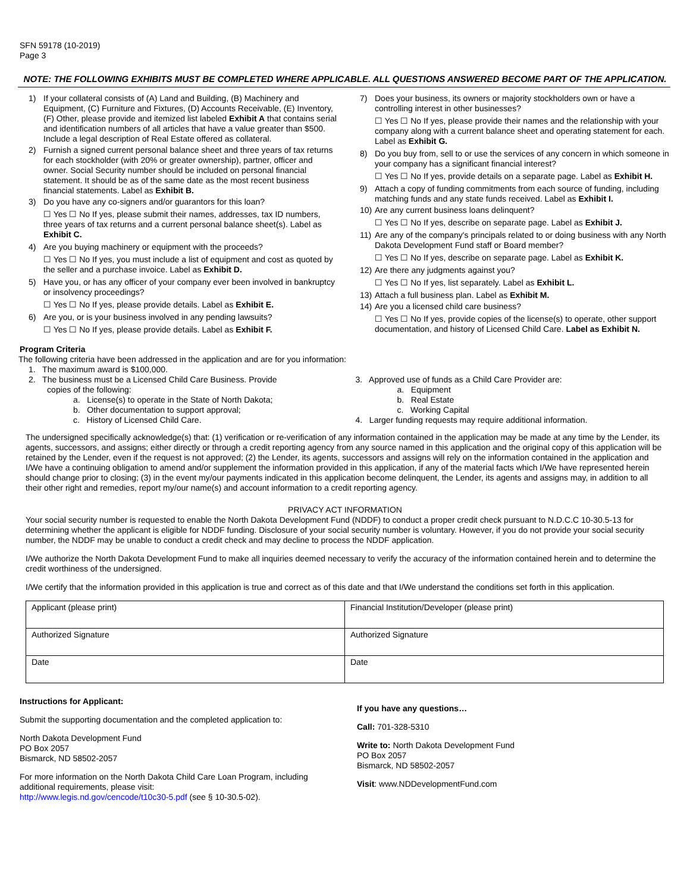SFN 59178 (10-2019)
Page 3
NOTE: THE FOLLOWING EXHIBITS MUST BE COMPLETED WHERE APPLICABLE. ALL QUESTIONS ANSWERED BECOME PART OF THE APPLICATION.
1) If your collateral consists of (A) Land and Building, (B) Machinery and Equipment, (C) Furniture and Fixtures, (D) Accounts Receivable, (E) Inventory, (F) Other, please provide and itemized list labeled Exhibit A that contains serial and identification numbers of all articles that have a value greater than $500. Include a legal description of Real Estate offered as collateral.
2) Furnish a signed current personal balance sheet and three years of tax returns for each stockholder (with 20% or greater ownership), partner, officer and owner. Social Security number should be included on personal financial statement. It should be as of the same date as the most recent business financial statements. Label as Exhibit B.
3) Do you have any co-signers and/or guarantors for this loan?
☐ Yes ☐ No If yes, please submit their names, addresses, tax ID numbers, three years of tax returns and a current personal balance sheet(s). Label as Exhibit C.
4) Are you buying machinery or equipment with the proceeds?
☐ Yes ☐ No If yes, you must include a list of equipment and cost as quoted by the seller and a purchase invoice. Label as Exhibit D.
5) Have you, or has any officer of your company ever been involved in bankruptcy or insolvency proceedings?
☐ Yes ☐ No If yes, please provide details. Label as Exhibit E.
6) Are you, or is your business involved in any pending lawsuits?
☐ Yes ☐ No If yes, please provide details. Label as Exhibit F.
7) Does your business, its owners or majority stockholders own or have a controlling interest in other businesses?
☐ Yes ☐ No If yes, please provide their names and the relationship with your company along with a current balance sheet and operating statement for each. Label as Exhibit G.
8) Do you buy from, sell to or use the services of any concern in which someone in your company has a significant financial interest?
☐ Yes ☐ No If yes, provide details on a separate page. Label as Exhibit H.
9) Attach a copy of funding commitments from each source of funding, including matching funds and any state funds received. Label as Exhibit I.
10) Are any current business loans delinquent?
☐ Yes ☐ No If yes, describe on separate page. Label as Exhibit J.
11) Are any of the company's principals related to or doing business with any North Dakota Development Fund staff or Board member?
☐ Yes ☐ No If yes, describe on separate page. Label as Exhibit K.
12) Are there any judgments against you?
☐ Yes ☐ No If yes, list separately. Label as Exhibit L.
13) Attach a full business plan. Label as Exhibit M.
14) Are you a licensed child care business?
☐ Yes ☐ No If yes, provide copies of the license(s) to operate, other support documentation, and history of Licensed Child Care. Label as Exhibit N.
Program Criteria
The following criteria have been addressed in the application and are for you information:
1. The maximum award is $100,000.
2. The business must be a Licensed Child Care Business. Provide
copies of the following:
a. License(s) to operate in the State of North Dakota;
b. Other documentation to support approval;
c. History of Licensed Child Care.
3. Approved use of funds as a Child Care Provider are:
a. Equipment
b. Real Estate
c. Working Capital
4. Larger funding requests may require additional information.
The undersigned specifically acknowledge(s) that: (1) verification or re-verification of any information contained in the application may be made at any time by the Lender, its agents, successors, and assigns; either directly or through a credit reporting agency from any source named in this application and the original copy of this application will be retained by the Lender, even if the request is not approved; (2) the Lender, its agents, successors and assigns will rely on the information contained in the application and I/We have a continuing obligation to amend and/or supplement the information provided in this application, if any of the material facts which I/We have represented herein should change prior to closing; (3) in the event my/our payments indicated in this application become delinquent, the Lender, its agents and assigns may, in addition to all their other right and remedies, report my/our name(s) and account information to a credit reporting agency.
PRIVACY ACT INFORMATION
Your social security number is requested to enable the North Dakota Development Fund (NDDF) to conduct a proper credit check pursuant to N.D.C.C 10-30.5-13 for determining whether the applicant is eligible for NDDF funding. Disclosure of your social security number is voluntary. However, if you do not provide your social security number, the NDDF may be unable to conduct a credit check and may decline to process the NDDF application.
I/We authorize the North Dakota Development Fund to make all inquiries deemed necessary to verify the accuracy of the information contained herein and to determine the credit worthiness of the undersigned.
I/We certify that the information provided in this application is true and correct as of this date and that I/We understand the conditions set forth in this application.
| Applicant (please print) | Financial Institution/Developer (please print) |
| Authorized Signature | Authorized Signature |
| Date | Date |
Instructions for Applicant:
Submit the supporting documentation and the completed application to:
North Dakota Development Fund
PO Box 2057
Bismarck, ND 58502-2057
For more information on the North Dakota Child Care Loan Program, including additional requirements, please visit:
http://www.legis.nd.gov/cencode/t10c30-5.pdf (see § 10-30.5-02).
If you have any questions…
Call: 701-328-5310
Write to: North Dakota Development Fund
PO Box 2057
Bismarck, ND 58502-2057
Visit: www.NDDevelopmentFund.com